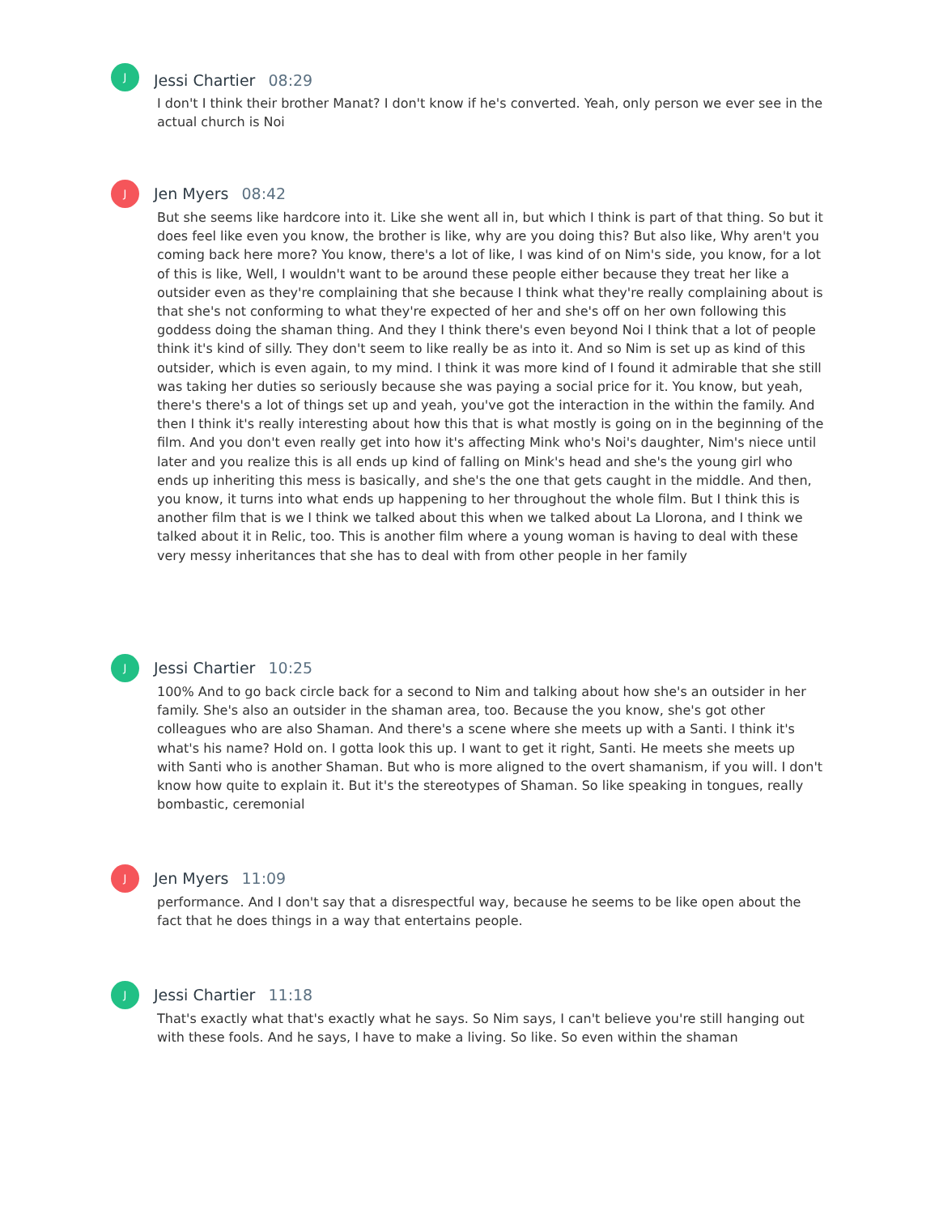J
Jessi Chartier 08:29
I don't I think their brother Manat? I don't know if he's converted. Yeah, only person we ever see in the actual church is Noi
J
Jen Myers 08:42
But she seems like hardcore into it. Like she went all in, but which I think is part of that thing. So but it does feel like even you know, the brother is like, why are you doing this? But also like, Why aren't you coming back here more? You know, there's a lot of like, I was kind of on Nim's side, you know, for a lot of this is like, Well, I wouldn't want to be around these people either because they treat her like a outsider even as they're complaining that she because I think what they're really complaining about is that she's not conforming to what they're expected of her and she's off on her own following this goddess doing the shaman thing. And they I think there's even beyond Noi I think that a lot of people think it's kind of silly. They don't seem to like really be as into it. And so Nim is set up as kind of this outsider, which is even again, to my mind. I think it was more kind of I found it admirable that she still was taking her duties so seriously because she was paying a social price for it. You know, but yeah, there's there's a lot of things set up and yeah, you've got the interaction in the within the family. And then I think it's really interesting about how this that is what mostly is going on in the beginning of the film. And you don't even really get into how it's affecting Mink who's Noi's daughter, Nim's niece until later and you realize this is all ends up kind of falling on Mink's head and she's the young girl who ends up inheriting this mess is basically, and she's the one that gets caught in the middle. And then, you know, it turns into what ends up happening to her throughout the whole film. But I think this is another film that is we I think we talked about this when we talked about La Llorona, and I think we talked about it in Relic, too. This is another film where a young woman is having to deal with these very messy inheritances that she has to deal with from other people in her family
J
Jessi Chartier 10:25
100% And to go back circle back for a second to Nim and talking about how she's an outsider in her family. She's also an outsider in the shaman area, too. Because the you know, she's got other colleagues who are also Shaman. And there's a scene where she meets up with a Santi. I think it's what's his name? Hold on. I gotta look this up. I want to get it right, Santi. He meets she meets up with Santi who is another Shaman. But who is more aligned to the overt shamanism, if you will. I don't know how quite to explain it. But it's the stereotypes of Shaman. So like speaking in tongues, really bombastic, ceremonial
J
Jen Myers 11:09
performance. And I don't say that a disrespectful way, because he seems to be like open about the fact that he does things in a way that entertains people.
J
Jessi Chartier 11:18
That's exactly what that's exactly what he says. So Nim says, I can't believe you're still hanging out with these fools. And he says, I have to make a living. So like. So even within the shaman